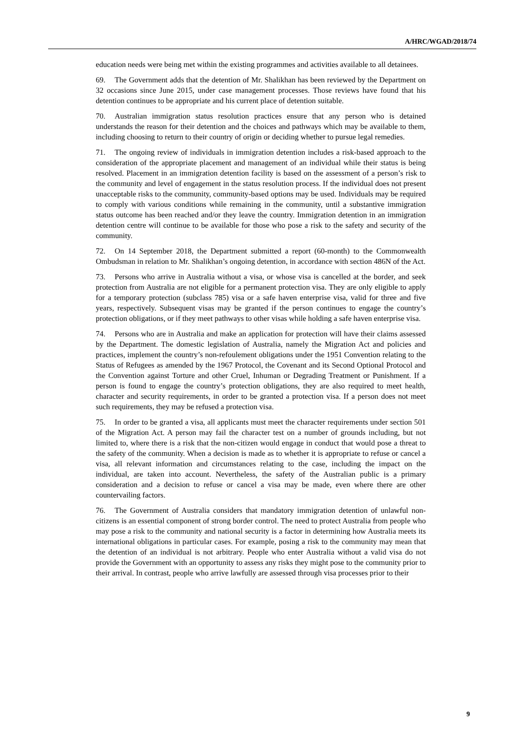A/HRC/WGAD/2018/74
education needs were being met within the existing programmes and activities available to all detainees.
69. The Government adds that the detention of Mr. Shalikhan has been reviewed by the Department on 32 occasions since June 2015, under case management processes. Those reviews have found that his detention continues to be appropriate and his current place of detention suitable.
70. Australian immigration status resolution practices ensure that any person who is detained understands the reason for their detention and the choices and pathways which may be available to them, including choosing to return to their country of origin or deciding whether to pursue legal remedies.
71. The ongoing review of individuals in immigration detention includes a risk-based approach to the consideration of the appropriate placement and management of an individual while their status is being resolved. Placement in an immigration detention facility is based on the assessment of a person’s risk to the community and level of engagement in the status resolution process. If the individual does not present unacceptable risks to the community, community-based options may be used. Individuals may be required to comply with various conditions while remaining in the community, until a substantive immigration status outcome has been reached and/or they leave the country. Immigration detention in an immigration detention centre will continue to be available for those who pose a risk to the safety and security of the community.
72. On 14 September 2018, the Department submitted a report (60-month) to the Commonwealth Ombudsman in relation to Mr. Shalikhan’s ongoing detention, in accordance with section 486N of the Act.
73. Persons who arrive in Australia without a visa, or whose visa is cancelled at the border, and seek protection from Australia are not eligible for a permanent protection visa. They are only eligible to apply for a temporary protection (subclass 785) visa or a safe haven enterprise visa, valid for three and five years, respectively. Subsequent visas may be granted if the person continues to engage the country’s protection obligations, or if they meet pathways to other visas while holding a safe haven enterprise visa.
74. Persons who are in Australia and make an application for protection will have their claims assessed by the Department. The domestic legislation of Australia, namely the Migration Act and policies and practices, implement the country’s non-refoulement obligations under the 1951 Convention relating to the Status of Refugees as amended by the 1967 Protocol, the Covenant and its Second Optional Protocol and the Convention against Torture and other Cruel, Inhuman or Degrading Treatment or Punishment. If a person is found to engage the country’s protection obligations, they are also required to meet health, character and security requirements, in order to be granted a protection visa. If a person does not meet such requirements, they may be refused a protection visa.
75. In order to be granted a visa, all applicants must meet the character requirements under section 501 of the Migration Act. A person may fail the character test on a number of grounds including, but not limited to, where there is a risk that the non-citizen would engage in conduct that would pose a threat to the safety of the community. When a decision is made as to whether it is appropriate to refuse or cancel a visa, all relevant information and circumstances relating to the case, including the impact on the individual, are taken into account. Nevertheless, the safety of the Australian public is a primary consideration and a decision to refuse or cancel a visa may be made, even where there are other countervailing factors.
76. The Government of Australia considers that mandatory immigration detention of unlawful non-citizens is an essential component of strong border control. The need to protect Australia from people who may pose a risk to the community and national security is a factor in determining how Australia meets its international obligations in particular cases. For example, posing a risk to the community may mean that the detention of an individual is not arbitrary. People who enter Australia without a valid visa do not provide the Government with an opportunity to assess any risks they might pose to the community prior to their arrival. In contrast, people who arrive lawfully are assessed through visa processes prior to their
9